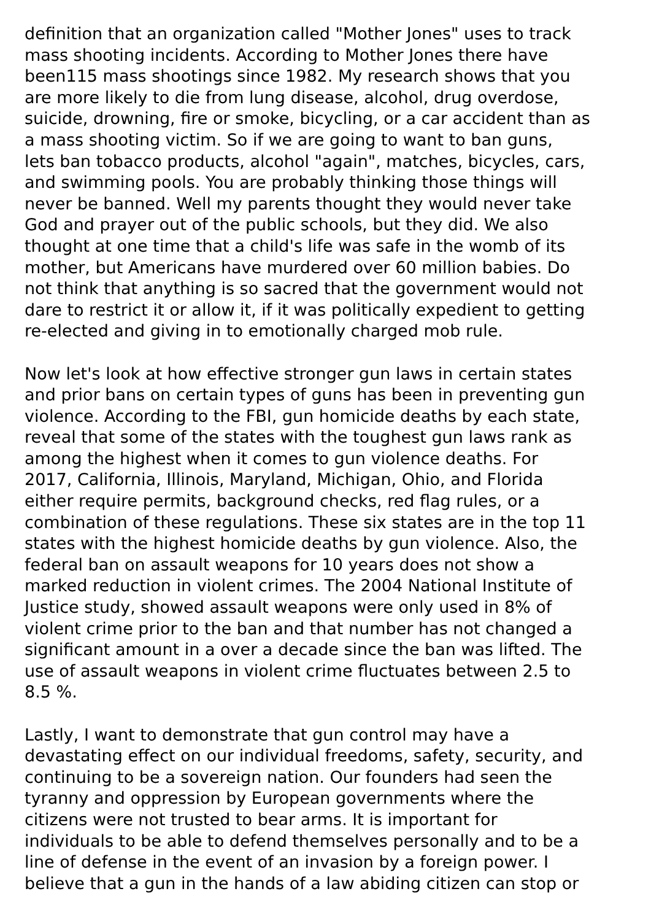definition that an organization called "Mother Jones" uses to track mass shooting incidents. According to Mother Jones there have been115 mass shootings since 1982. My research shows that you are more likely to die from lung disease, alcohol, drug overdose, suicide, drowning, fire or smoke, bicycling, or a car accident than as a mass shooting victim. So if we are going to want to ban guns, lets ban tobacco products, alcohol "again", matches, bicycles, cars, and swimming pools. You are probably thinking those things will never be banned. Well my parents thought they would never take God and prayer out of the public schools, but they did. We also thought at one time that a child's life was safe in the womb of its mother, but Americans have murdered over 60 million babies. Do not think that anything is so sacred that the government would not dare to restrict it or allow it, if it was politically expedient to getting re-elected and giving in to emotionally charged mob rule.
Now let's look at how effective stronger gun laws in certain states and prior bans on certain types of guns has been in preventing gun violence. According to the FBI, gun homicide deaths by each state, reveal that some of the states with the toughest gun laws rank as among the highest when it comes to gun violence deaths. For 2017, California, Illinois, Maryland, Michigan, Ohio, and Florida either require permits, background checks, red flag rules, or a combination of these regulations. These six states are in the top 11 states with the highest homicide deaths by gun violence. Also, the federal ban on assault weapons for 10 years does not show a marked reduction in violent crimes. The 2004 National Institute of Justice study, showed assault weapons were only used in 8% of violent crime prior to the ban and that number has not changed a significant amount in a over a decade since the ban was lifted. The use of assault weapons in violent crime fluctuates between 2.5 to 8.5 %.
Lastly, I want to demonstrate that gun control may have a devastating effect on our individual freedoms, safety, security, and continuing to be a sovereign nation. Our founders had seen the tyranny and oppression by European governments where the citizens were not trusted to bear arms. It is important for individuals to be able to defend themselves personally and to be a line of defense in the event of an invasion by a foreign power. I believe that a gun in the hands of a law abiding citizen can stop or